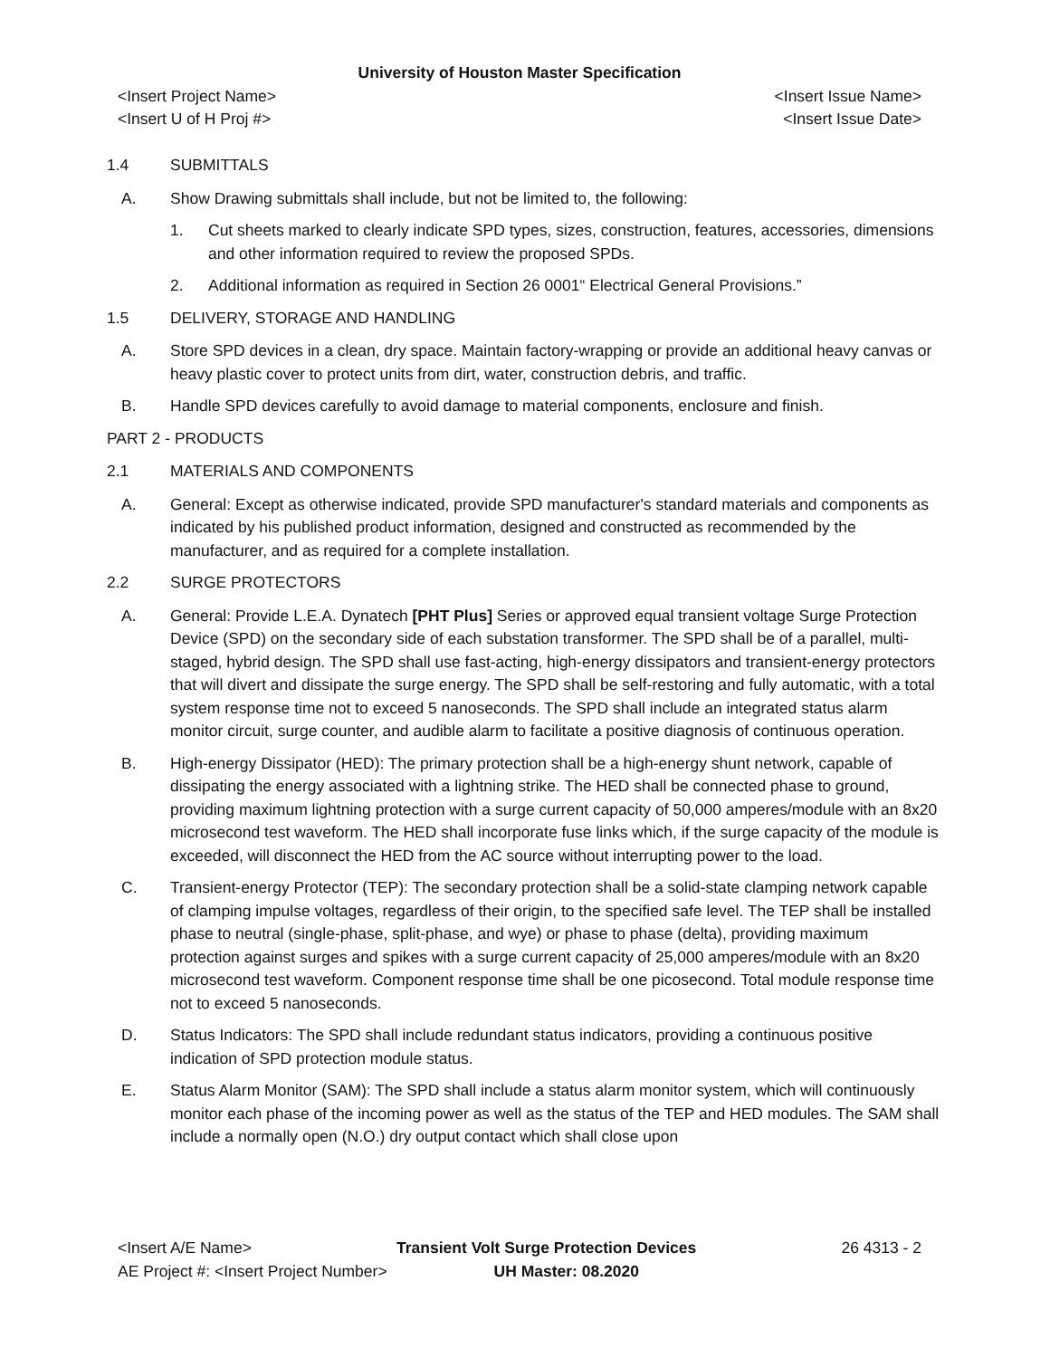University of Houston Master Specification
<Insert Project Name> <Insert Issue Name>
<Insert U of H Proj #> <Insert Issue Date>
1.4 SUBMITTALS
A. Show Drawing submittals shall include, but not be limited to, the following:
1. Cut sheets marked to clearly indicate SPD types, sizes, construction, features, accessories, dimensions and other information required to review the proposed SPDs.
2. Additional information as required in Section 26 0001“ Electrical General Provisions.”
1.5 DELIVERY, STORAGE AND HANDLING
A. Store SPD devices in a clean, dry space. Maintain factory-wrapping or provide an additional heavy canvas or heavy plastic cover to protect units from dirt, water, construction debris, and traffic.
B. Handle SPD devices carefully to avoid damage to material components, enclosure and finish.
PART 2 - PRODUCTS
2.1 MATERIALS AND COMPONENTS
A. General: Except as otherwise indicated, provide SPD manufacturer's standard materials and components as indicated by his published product information, designed and constructed as recommended by the manufacturer, and as required for a complete installation.
2.2 SURGE PROTECTORS
A. General: Provide L.E.A. Dynatech [PHT Plus] Series or approved equal transient voltage Surge Protection Device (SPD) on the secondary side of each substation transformer. The SPD shall be of a parallel, multi-staged, hybrid design. The SPD shall use fast-acting, high-energy dissipators and transient-energy protectors that will divert and dissipate the surge energy. The SPD shall be self-restoring and fully automatic, with a total system response time not to exceed 5 nanoseconds. The SPD shall include an integrated status alarm monitor circuit, surge counter, and audible alarm to facilitate a positive diagnosis of continuous operation.
B. High-energy Dissipator (HED): The primary protection shall be a high-energy shunt network, capable of dissipating the energy associated with a lightning strike. The HED shall be connected phase to ground, providing maximum lightning protection with a surge current capacity of 50,000 amperes/module with an 8x20 microsecond test waveform. The HED shall incorporate fuse links which, if the surge capacity of the module is exceeded, will disconnect the HED from the AC source without interrupting power to the load.
C. Transient-energy Protector (TEP): The secondary protection shall be a solid-state clamping network capable of clamping impulse voltages, regardless of their origin, to the specified safe level. The TEP shall be installed phase to neutral (single-phase, split-phase, and wye) or phase to phase (delta), providing maximum protection against surges and spikes with a surge current capacity of 25,000 amperes/module with an 8x20 microsecond test waveform. Component response time shall be one picosecond. Total module response time not to exceed 5 nanoseconds.
D. Status Indicators: The SPD shall include redundant status indicators, providing a continuous positive indication of SPD protection module status.
E. Status Alarm Monitor (SAM): The SPD shall include a status alarm monitor system, which will continuously monitor each phase of the incoming power as well as the status of the TEP and HED modules. The SAM shall include a normally open (N.O.) dry output contact which shall close upon
<Insert A/E Name> Transient Volt Surge Protection Devices
26 4313 - 2
AE Project #: <Insert Project Number>
UH Master: 08.2020